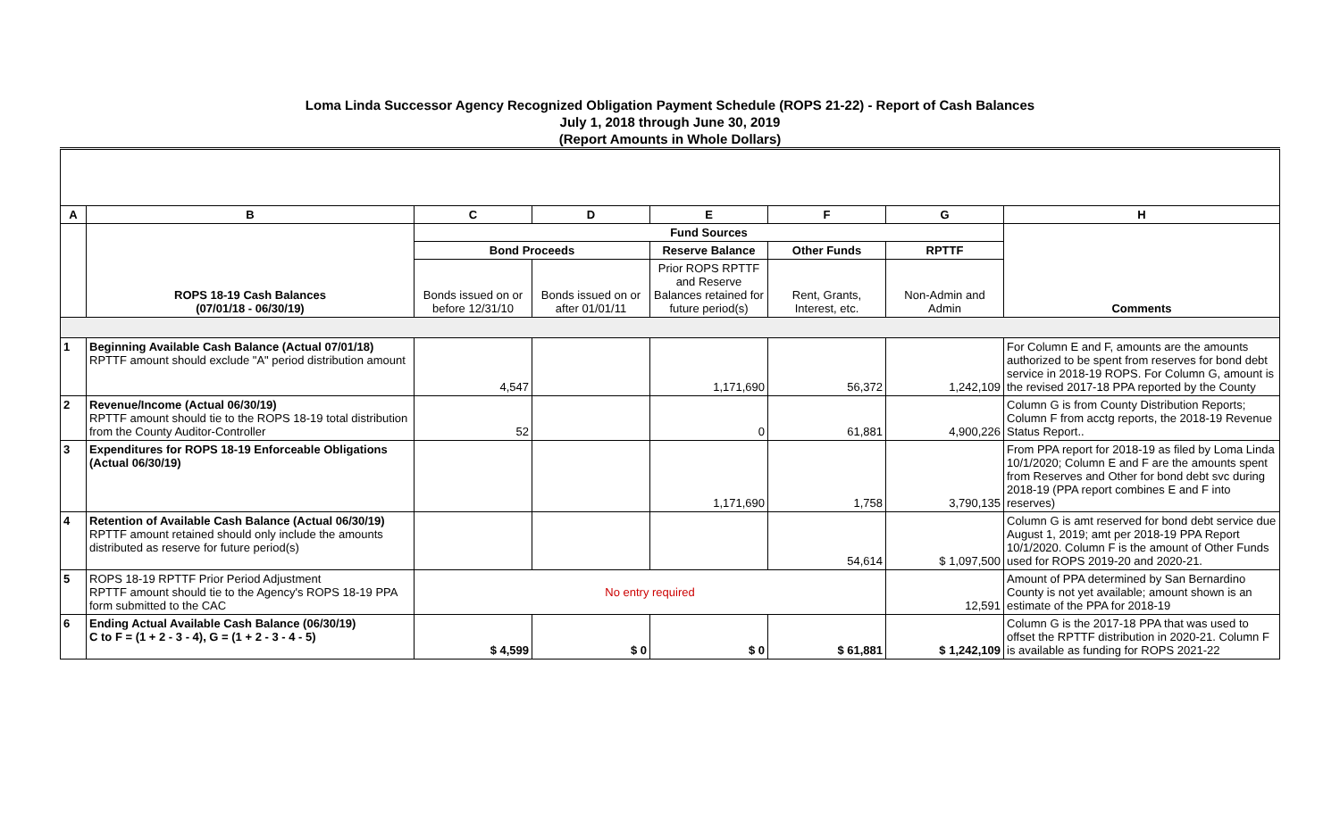Loma Linda Successor Agency Recognized Obligation Payment Schedule (ROPS 21-22) - Report of Cash Balances
July 1, 2018 through June 30, 2019
(Report Amounts in Whole Dollars)
| A | B | C | D | E | F | G | H |
| --- | --- | --- | --- | --- | --- | --- | --- |
| | ROPS 18-19 Cash Balances (07/01/18 - 06/30/19) | Fund Sources | | | | | Comments |
| | | Bond Proceeds | | Reserve Balance | Other Funds | RPTTF | |
| | | Bonds issued on or before 12/31/10 | Bonds issued on or after 01/01/11 | Prior ROPS RPTTF and Reserve Balances retained for future period(s) | Rent, Grants, Interest, etc. | Non-Admin and Admin | |
| 1 | Beginning Available Cash Balance (Actual 07/01/18) RPTTF amount should exclude "A" period distribution amount | 4,547 | | 1,171,690 | 56,372 | 1,242,109 | For Column E and F, amounts are the amounts authorized to be spent from reserves for bond debt service in 2018-19 ROPS. For Column G, amount is the revised 2017-18 PPA reported by the County |
| 2 | Revenue/Income (Actual 06/30/19) RPTTF amount should tie to the ROPS 18-19 total distribution from the County Auditor-Controller | 52 | | 0 | 61,881 | 4,900,226 | Column G is from County Distribution Reports; Column F from acctg reports, the 2018-19 Revenue Status Report.. |
| 3 | Expenditures for ROPS 18-19 Enforceable Obligations (Actual 06/30/19) | | | 1,171,690 | 1,758 | 3,790,135 | From PPA report for 2018-19 as filed by Loma Linda 10/1/2020; Column E and F are the amounts spent from Reserves and Other for bond debt svc during 2018-19 (PPA report combines E and F into reserves) |
| 4 | Retention of Available Cash Balance (Actual 06/30/19) RPTTF amount retained should only include the amounts distributed as reserve for future period(s) | | | | 54,614 | $ 1,097,500 | Column G is amt reserved for bond debt service due August 1, 2019; amt per 2018-19 PPA Report 10/1/2020. Column F is the amount of Other Funds used for ROPS 2019-20 and 2020-21. |
| 5 | ROPS 18-19 RPTTF Prior Period Adjustment RPTTF amount should tie to the Agency's ROPS 18-19 PPA form submitted to the CAC | No entry required | | | | 12,591 | Amount of PPA determined by San Bernardino County is not yet available; amount shown is an estimate of the PPA for 2018-19 |
| 6 | Ending Actual Available Cash Balance (06/30/19) C to F = (1 + 2 - 3 - 4), G = (1 + 2 - 3 - 4 - 5) | $ 4,599 | $ 0 | $ 0 | $ 61,881 | $ 1,242,109 | Column G is the 2017-18 PPA that was used to offset the RPTTF distribution in 2020-21. Column F is available as funding for ROPS 2021-22 |